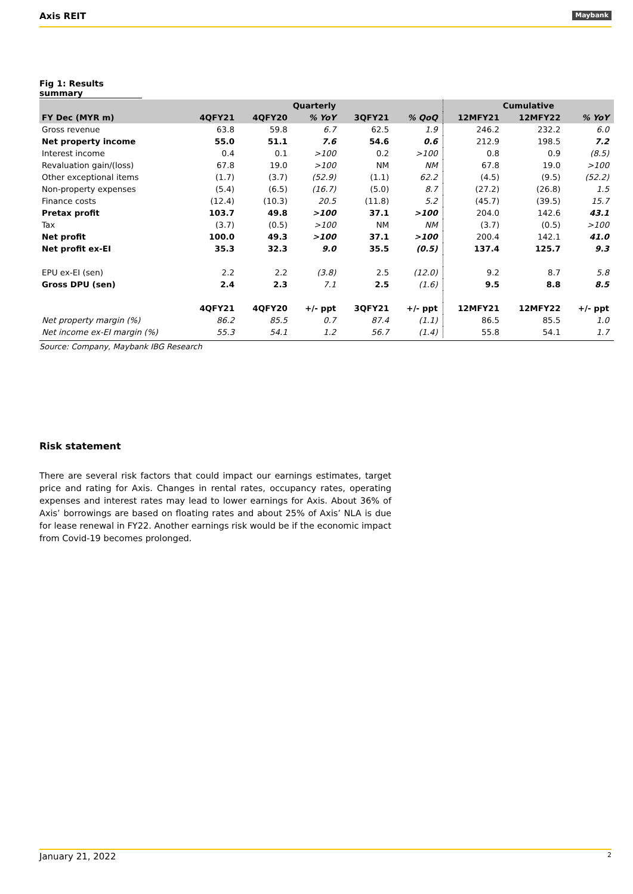Axis REIT Maybank
Fig 1: Results summary
| | Quarterly | | | | | Cumulative | | |
| --- | --- | --- | --- | --- | --- | --- | --- | --- |
| FY Dec (MYR m) | 4QFY21 | 4QFY20 | % YoY | 3QFY21 | % QoQ | 12MFY21 | 12MFY22 | % YoY |
| Gross revenue | 63.8 | 59.8 | 6.7 | 62.5 | 1.9 | 246.2 | 232.2 | 6.0 |
| Net property income | 55.0 | 51.1 | 7.6 | 54.6 | 0.6 | 212.9 | 198.5 | 7.2 |
| Interest income | 0.4 | 0.1 | >100 | 0.2 | >100 | 0.8 | 0.9 | (8.5) |
| Revaluation gain/(loss) | 67.8 | 19.0 | >100 | NM | NM | 67.8 | 19.0 | >100 |
| Other exceptional items | (1.7) | (3.7) | (52.9) | (1.1) | 62.2 | (4.5) | (9.5) | (52.2) |
| Non-property expenses | (5.4) | (6.5) | (16.7) | (5.0) | 8.7 | (27.2) | (26.8) | 1.5 |
| Finance costs | (12.4) | (10.3) | 20.5 | (11.8) | 5.2 | (45.7) | (39.5) | 15.7 |
| Pretax profit | 103.7 | 49.8 | >100 | 37.1 | >100 | 204.0 | 142.6 | 43.1 |
| Tax | (3.7) | (0.5) | >100 | NM | NM | (3.7) | (0.5) | >100 |
| Net profit | 100.0 | 49.3 | >100 | 37.1 | >100 | 200.4 | 142.1 | 41.0 |
| Net profit ex-EI | 35.3 | 32.3 | 9.0 | 35.5 | (0.5) | 137.4 | 125.7 | 9.3 |
| EPU ex-EI (sen) | 2.2 | 2.2 | (3.8) | 2.5 | (12.0) | 9.2 | 8.7 | 5.8 |
| Gross DPU (sen) | 2.4 | 2.3 | 7.1 | 2.5 | (1.6) | 9.5 | 8.8 | 8.5 |
| | 4QFY21 | 4QFY20 | +/- ppt | 3QFY21 | +/- ppt | 12MFY21 | 12MFY22 | +/- ppt |
| Net property margin (%) | 86.2 | 85.5 | 0.7 | 87.4 | (1.1) | 86.5 | 85.5 | 1.0 |
| Net income ex-EI margin (%) | 55.3 | 54.1 | 1.2 | 56.7 | (1.4) | 55.8 | 54.1 | 1.7 |
Source: Company, Maybank IBG Research
Risk statement
There are several risk factors that could impact our earnings estimates, target price and rating for Axis. Changes in rental rates, occupancy rates, operating expenses and interest rates may lead to lower earnings for Axis. About 36% of Axis’ borrowings are based on floating rates and about 25% of Axis’ NLA is due for lease renewal in FY22. Another earnings risk would be if the economic impact from Covid-19 becomes prolonged.
January 21, 2022 2